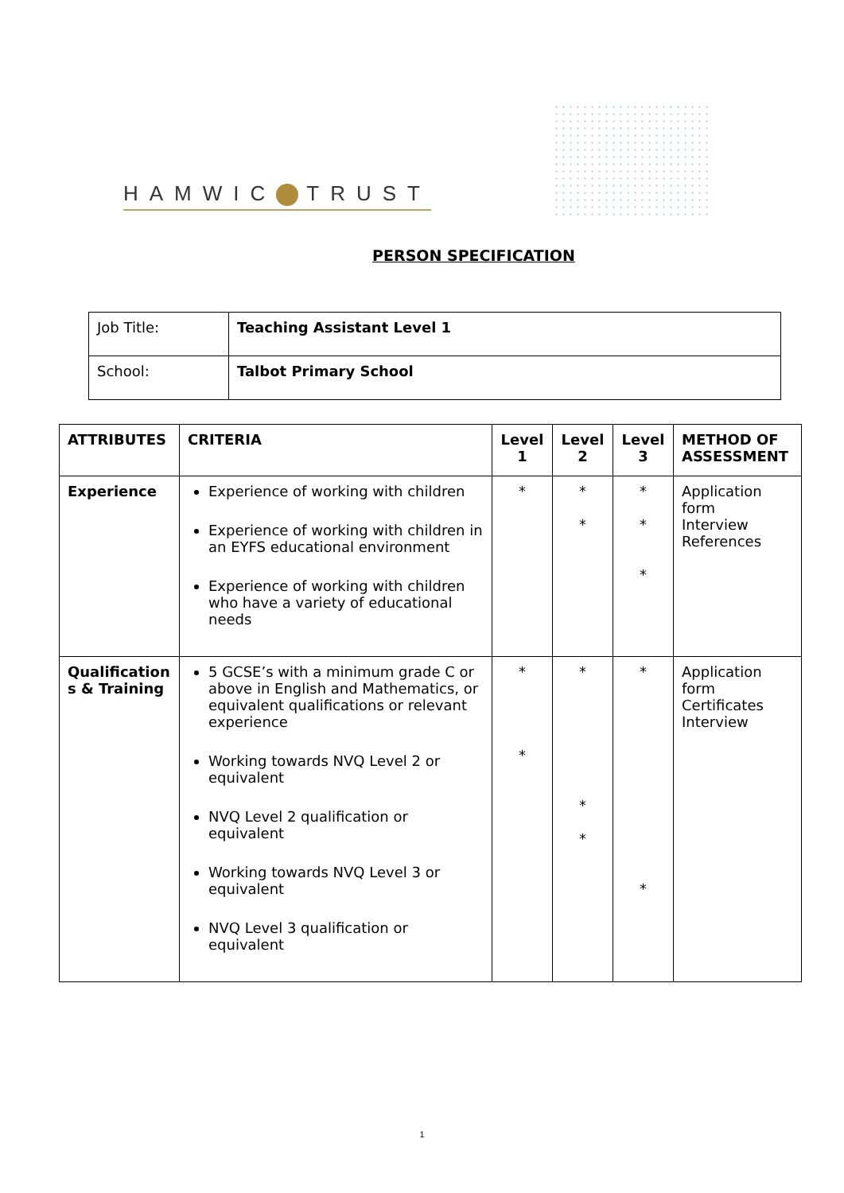HAMWIC TRUST
PERSON SPECIFICATION
| Job Title: | Teaching Assistant Level 1 |
| School: | Talbot Primary School |
| ATTRIBUTES | CRITERIA | Level 1 | Level 2 | Level 3 | METHOD OF ASSESSMENT |
| --- | --- | --- | --- | --- | --- |
| Experience | Experience of working with children Experience of working with children in an EYFS educational environment Experience of working with children who have a variety of educational needs | * | * * | * * * | Application form Interview References |
| Qualification s & Training | 5 GCSE’s with a minimum grade C or above in English and Mathematics, or equivalent qualifications or relevant experience Working towards NVQ Level 2 or equivalent NVQ Level 2 qualification or equivalent Working towards NVQ Level 3 or equivalent NVQ Level 3 qualification or equivalent | * * | * * * | * * | Application form Certificates Interview |
1